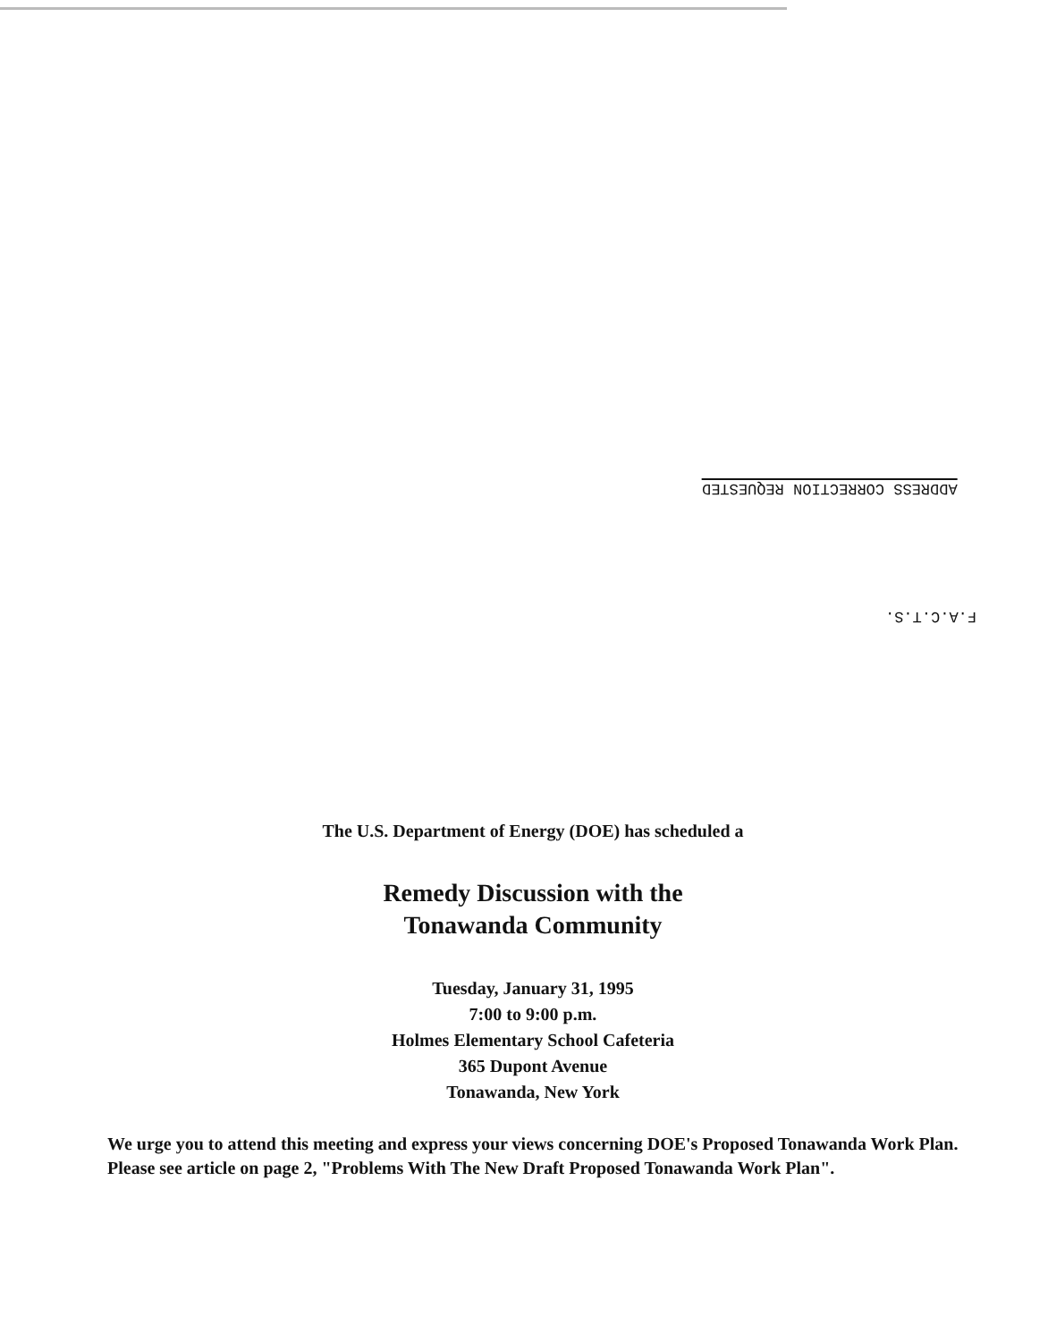ADDRESS CORRECTION REQUESTED
F.A.C.T.S.
The U.S. Department of Energy (DOE) has scheduled a
Remedy Discussion with the
Tonawanda Community
Tuesday, January 31, 1995
7:00 to 9:00 p.m.
Holmes Elementary School Cafeteria
365 Dupont Avenue
Tonawanda, New York
We urge you to attend this meeting and express your views concerning DOE's Proposed Tonawanda Work Plan. Please see article on page 2, "Problems With The New Draft Proposed Tonawanda Work Plan".